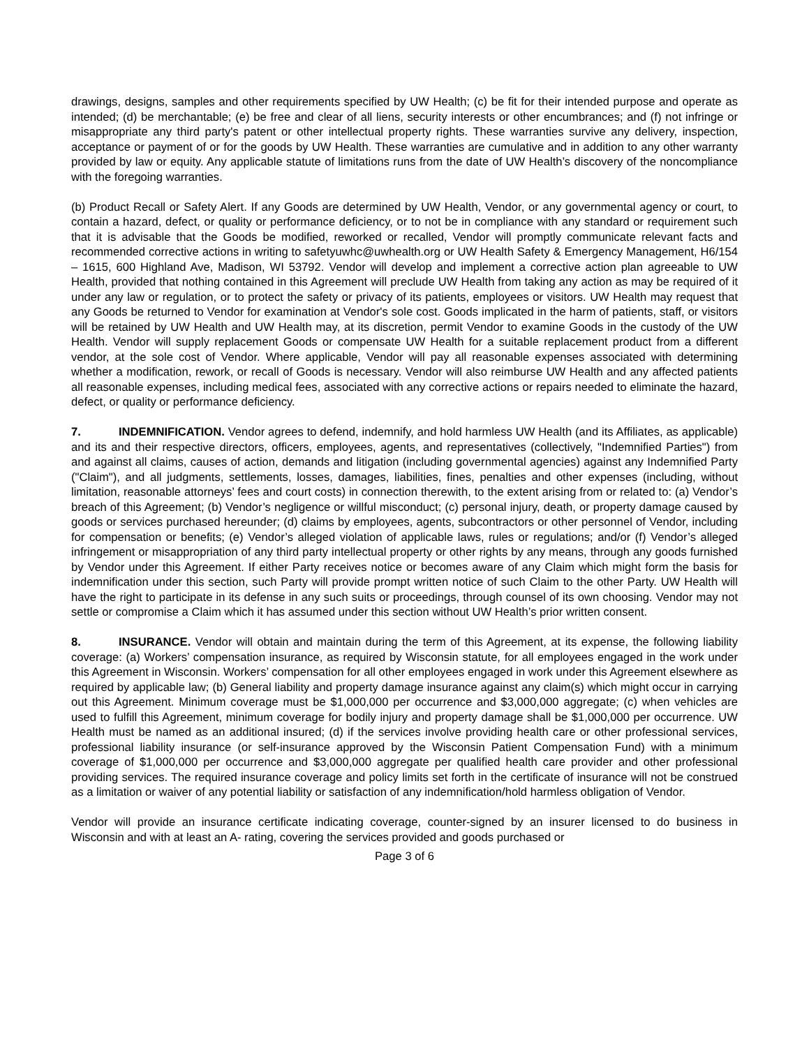drawings, designs, samples and other requirements specified by UW Health; (c) be fit for their intended purpose and operate as intended; (d) be merchantable; (e) be free and clear of all liens, security interests or other encumbrances; and (f) not infringe or misappropriate any third party's patent or other intellectual property rights. These warranties survive any delivery, inspection, acceptance or payment of or for the goods by UW Health. These warranties are cumulative and in addition to any other warranty provided by law or equity. Any applicable statute of limitations runs from the date of UW Health’s discovery of the noncompliance with the foregoing warranties.
(b) Product Recall or Safety Alert. If any Goods are determined by UW Health, Vendor, or any governmental agency or court, to contain a hazard, defect, or quality or performance deficiency, or to not be in compliance with any standard or requirement such that it is advisable that the Goods be modified, reworked or recalled, Vendor will promptly communicate relevant facts and recommended corrective actions in writing to safetyuwhc@uwhealth.org or UW Health Safety & Emergency Management, H6/154 – 1615, 600 Highland Ave, Madison, WI 53792. Vendor will develop and implement a corrective action plan agreeable to UW Health, provided that nothing contained in this Agreement will preclude UW Health from taking any action as may be required of it under any law or regulation, or to protect the safety or privacy of its patients, employees or visitors. UW Health may request that any Goods be returned to Vendor for examination at Vendor's sole cost. Goods implicated in the harm of patients, staff, or visitors will be retained by UW Health and UW Health may, at its discretion, permit Vendor to examine Goods in the custody of the UW Health. Vendor will supply replacement Goods or compensate UW Health for a suitable replacement product from a different vendor, at the sole cost of Vendor. Where applicable, Vendor will pay all reasonable expenses associated with determining whether a modification, rework, or recall of Goods is necessary. Vendor will also reimburse UW Health and any affected patients all reasonable expenses, including medical fees, associated with any corrective actions or repairs needed to eliminate the hazard, defect, or quality or performance deficiency.
7. INDEMNIFICATION. Vendor agrees to defend, indemnify, and hold harmless UW Health (and its Affiliates, as applicable) and its and their respective directors, officers, employees, agents, and representatives (collectively, "Indemnified Parties") from and against all claims, causes of action, demands and litigation (including governmental agencies) against any Indemnified Party ("Claim"), and all judgments, settlements, losses, damages, liabilities, fines, penalties and other expenses (including, without limitation, reasonable attorneys’ fees and court costs) in connection therewith, to the extent arising from or related to: (a) Vendor’s breach of this Agreement; (b) Vendor’s negligence or willful misconduct; (c) personal injury, death, or property damage caused by goods or services purchased hereunder; (d) claims by employees, agents, subcontractors or other personnel of Vendor, including for compensation or benefits; (e) Vendor’s alleged violation of applicable laws, rules or regulations; and/or (f) Vendor’s alleged infringement or misappropriation of any third party intellectual property or other rights by any means, through any goods furnished by Vendor under this Agreement. If either Party receives notice or becomes aware of any Claim which might form the basis for indemnification under this section, such Party will provide prompt written notice of such Claim to the other Party. UW Health will have the right to participate in its defense in any such suits or proceedings, through counsel of its own choosing. Vendor may not settle or compromise a Claim which it has assumed under this section without UW Health’s prior written consent.
8. INSURANCE. Vendor will obtain and maintain during the term of this Agreement, at its expense, the following liability coverage: (a) Workers’ compensation insurance, as required by Wisconsin statute, for all employees engaged in the work under this Agreement in Wisconsin. Workers’ compensation for all other employees engaged in work under this Agreement elsewhere as required by applicable law; (b) General liability and property damage insurance against any claim(s) which might occur in carrying out this Agreement. Minimum coverage must be $1,000,000 per occurrence and $3,000,000 aggregate; (c) when vehicles are used to fulfill this Agreement, minimum coverage for bodily injury and property damage shall be $1,000,000 per occurrence. UW Health must be named as an additional insured; (d) if the services involve providing health care or other professional services, professional liability insurance (or self-insurance approved by the Wisconsin Patient Compensation Fund) with a minimum coverage of $1,000,000 per occurrence and $3,000,000 aggregate per qualified health care provider and other professional providing services. The required insurance coverage and policy limits set forth in the certificate of insurance will not be construed as a limitation or waiver of any potential liability or satisfaction of any indemnification/hold harmless obligation of Vendor.
Vendor will provide an insurance certificate indicating coverage, counter-signed by an insurer licensed to do business in Wisconsin and with at least an A- rating, covering the services provided and goods purchased or
Page 3 of 6